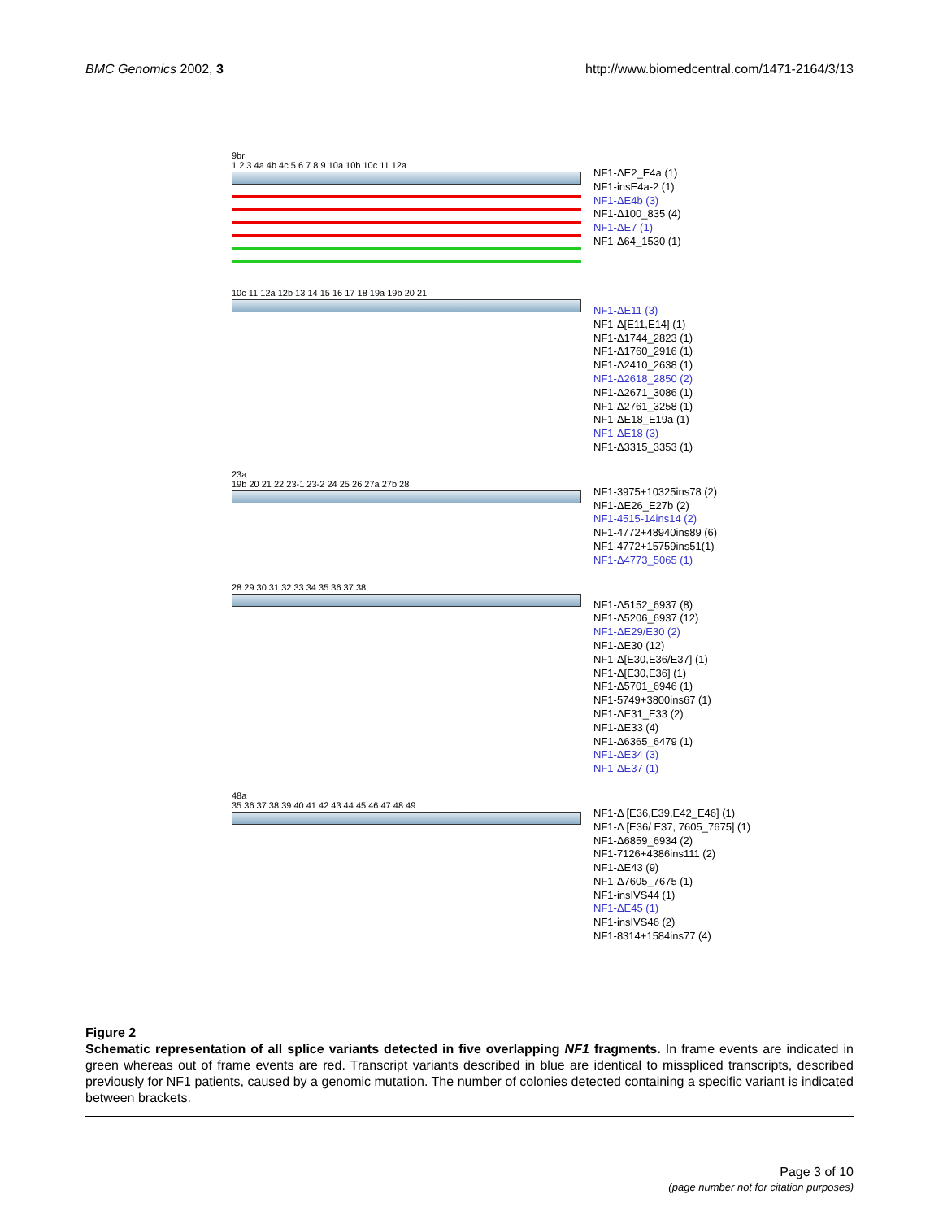BMC Genomics 2002, 3 http://www.biomedcentral.com/1471-2164/3/13
9br
1 2 3 4a 4b 4c 5 6 7 8 9 10a 10b 10c 11 12a
NF1-ΔE2_E4a (1)
NF1-insE4a-2 (1)
NF1-ΔE4b (3)
NF1-Δ100_835 (4)
NF1-ΔE7 (1)
NF1-Δ64_1530 (1)
10c 11 12a 12b 13 14 15 16 17 18 19a 19b 20 21
NF1-ΔE11 (3)
NF1-Δ[E11,E14] (1)
NF1-Δ1744_2823 (1)
NF1-Δ1760_2916 (1)
NF1-Δ2410_2638 (1)
NF1-Δ2618_2850 (2)
NF1-Δ2671_3086 (1)
NF1-Δ2761_3258 (1)
NF1-ΔE18_E19a (1)
NF1-ΔE18 (3)
NF1-Δ3315_3353 (1)
23a
19b 20 21 22 23-1 23-2 24 25 26 27a 27b 28
NF1-3975+10325ins78 (2)
NF1-ΔE26_E27b (2)
NF1-4515-14ins14 (2)
NF1-4772+48940ins89 (6)
NF1-4772+15759ins51(1)
NF1-Δ4773_5065 (1)
28 29 30 31 32 33 34 35 36 37 38
NF1-Δ5152_6937 (8)
NF1-Δ5206_6937 (12)
NF1-ΔE29/E30 (2)
NF1-ΔE30 (12)
NF1-Δ[E30,E36/E37] (1)
NF1-Δ[E30,E36] (1)
NF1-Δ5701_6946 (1)
NF1-5749+3800ins67 (1)
NF1-ΔE31_E33 (2)
NF1-ΔE33 (4)
NF1-Δ6365_6479 (1)
NF1-ΔE34 (3)
NF1-ΔE37 (1)
48a
35 36 37 38 39 40 41 42 43 44 45 46 47 48 49
NF1-Δ [E36,E39,E42_E46] (1)
NF1-Δ [E36/ E37, 7605_7675] (1)
NF1-Δ6859_6934 (2)
NF1-7126+4386ins111 (2)
NF1-ΔE43 (9)
NF1-Δ7605_7675 (1)
NF1-insIVS44 (1)
NF1-ΔE45 (1)
NF1-insIVS46 (2)
NF1-8314+1584ins77 (4)
Figure 2
Schematic representation of all splice variants detected in five overlapping NF1 fragments. In frame events are indicated in green whereas out of frame events are red. Transcript variants described in blue are identical to misspliced transcripts, described previously for NF1 patients, caused by a genomic mutation. The number of colonies detected containing a specific variant is indicated between brackets.
Page 3 of 10
(page number not for citation purposes)